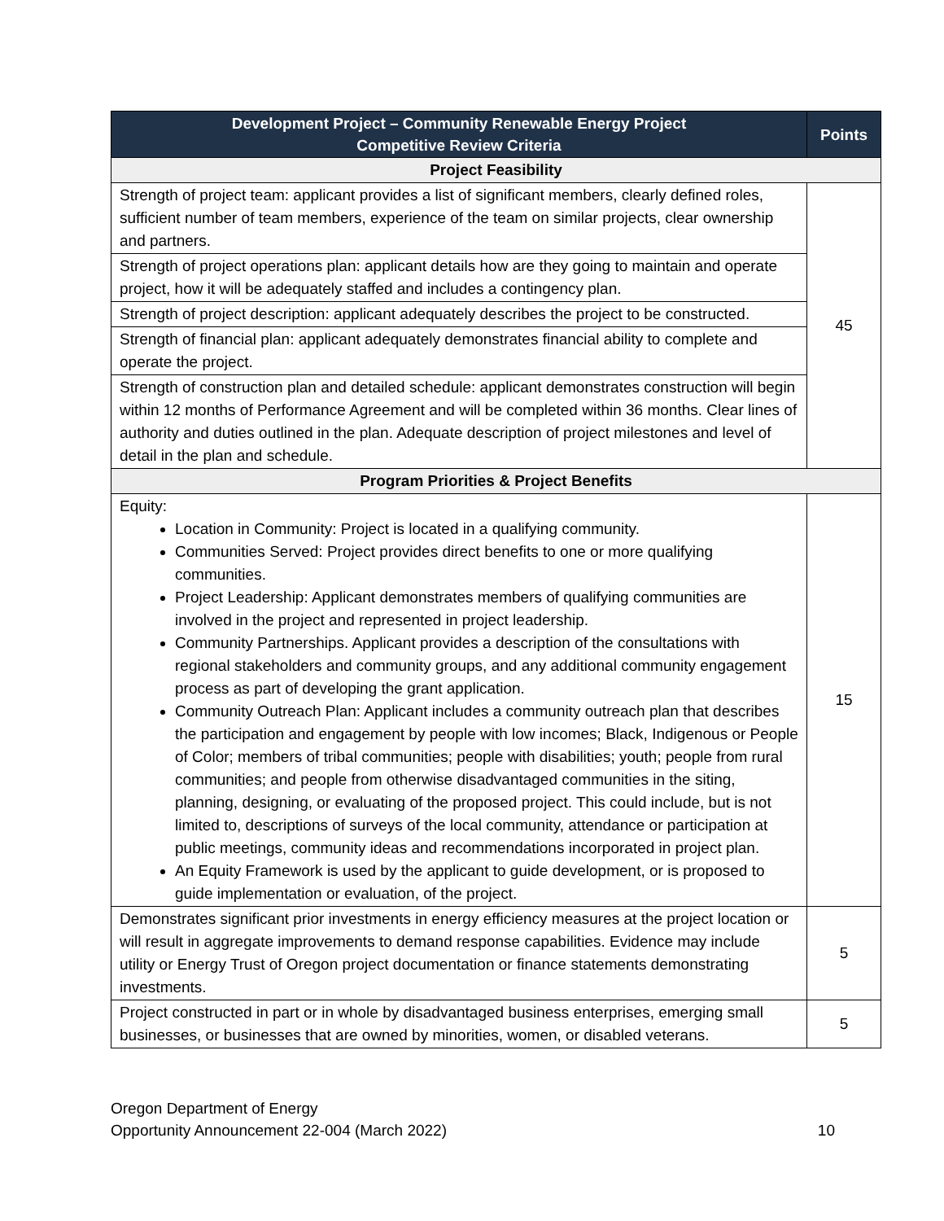| Development Project – Community Renewable Energy Project Competitive Review Criteria | Points |
| --- | --- |
| Project Feasibility | |
| Strength of project team: applicant provides a list of significant members, clearly defined roles, sufficient number of team members, experience of the team on similar projects, clear ownership and partners. | 45 |
| Strength of project operations plan: applicant details how are they going to maintain and operate project, how it will be adequately staffed and includes a contingency plan. | |
| Strength of project description: applicant adequately describes the project to be constructed. | |
| Strength of financial plan: applicant adequately demonstrates financial ability to complete and operate the project. | |
| Strength of construction plan and detailed schedule: applicant demonstrates construction will begin within 12 months of Performance Agreement and will be completed within 36 months. Clear lines of authority and duties outlined in the plan. Adequate description of project milestones and level of detail in the plan and schedule. | |
| Program Priorities & Project Benefits | |
| Equity: Location in Community: Project is located in a qualifying community. Communities Served: Project provides direct benefits to one or more qualifying communities. Project Leadership: Applicant demonstrates members of qualifying communities are involved in the project and represented in project leadership. Community Partnerships. Applicant provides a description of the consultations with regional stakeholders and community groups, and any additional community engagement process as part of developing the grant application. Community Outreach Plan: Applicant includes a community outreach plan that describes the participation and engagement by people with low incomes; Black, Indigenous or People of Color; members of tribal communities; people with disabilities; youth; people from rural communities; and people from otherwise disadvantaged communities in the siting, planning, designing, or evaluating of the proposed project. This could include, but is not limited to, descriptions of surveys of the local community, attendance or participation at public meetings, community ideas and recommendations incorporated in project plan. An Equity Framework is used by the applicant to guide development, or is proposed to guide implementation or evaluation, of the project. | 15 |
| Demonstrates significant prior investments in energy efficiency measures at the project location or will result in aggregate improvements to demand response capabilities. Evidence may include utility or Energy Trust of Oregon project documentation or finance statements demonstrating investments. | 5 |
| Project constructed in part or in whole by disadvantaged business enterprises, emerging small businesses, or businesses that are owned by minorities, women, or disabled veterans. | 5 |
Oregon Department of Energy
Opportunity Announcement 22-004 (March 2022)
10